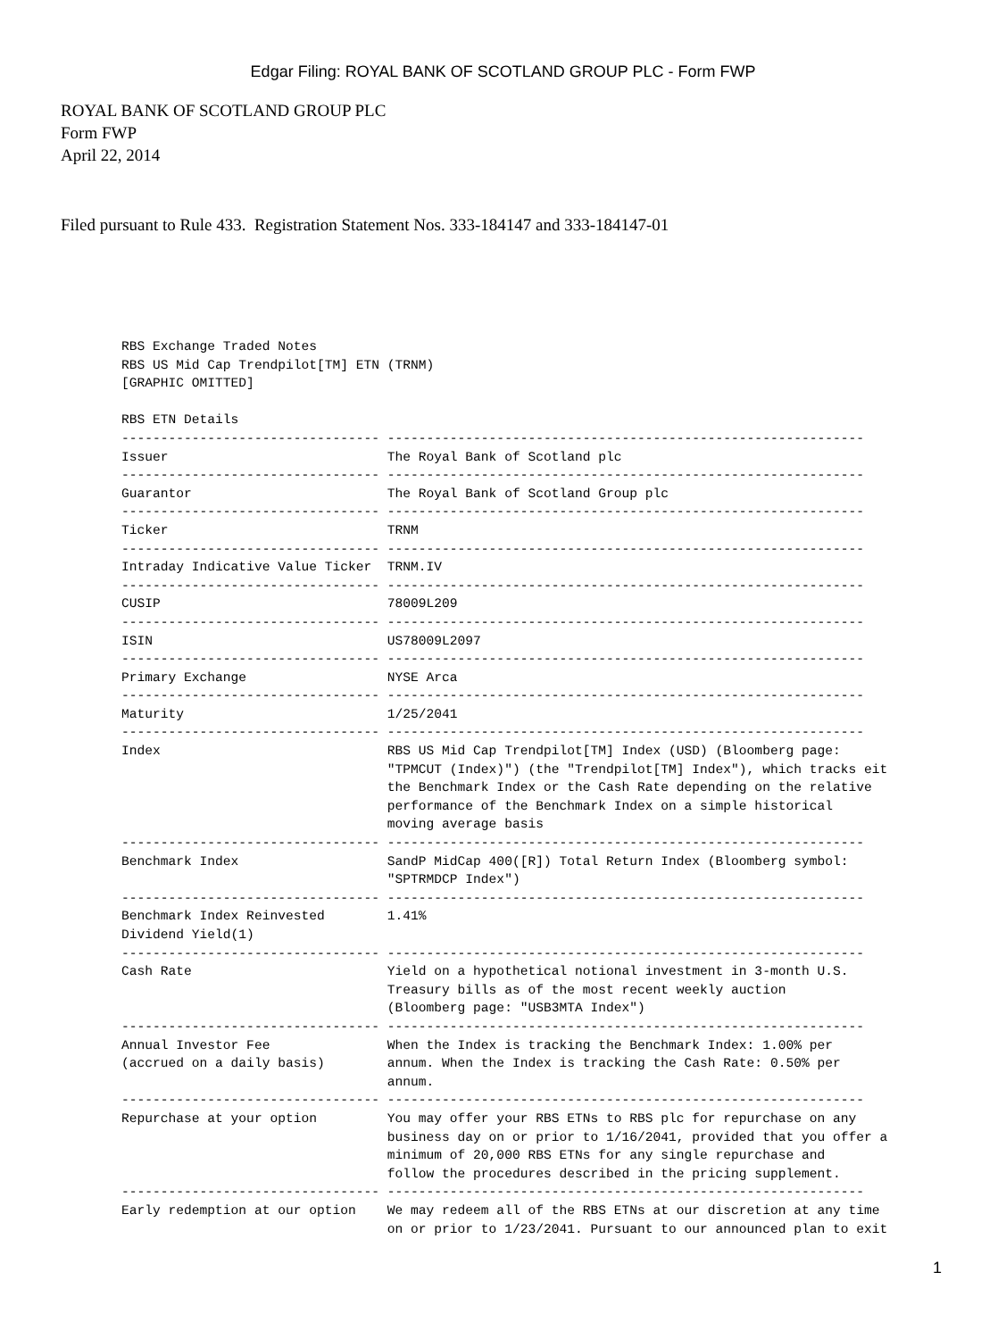Edgar Filing: ROYAL BANK OF SCOTLAND GROUP PLC - Form FWP
ROYAL BANK OF SCOTLAND GROUP PLC
Form FWP
April 22, 2014
Filed pursuant to Rule 433. Registration Statement Nos. 333-184147 and 333-184147-01
RBS Exchange Traded Notes
RBS US Mid Cap Trendpilot[TM] ETN (TRNM)
[GRAPHIC OMITTED]

RBS ETN Details
--------------------------------- -------------------------------------------------------------
Issuer                            The Royal Bank of Scotland plc
--------------------------------- -------------------------------------------------------------
Guarantor                         The Royal Bank of Scotland Group plc
--------------------------------- -------------------------------------------------------------
Ticker                            TRNM
--------------------------------- -------------------------------------------------------------
Intraday Indicative Value Ticker  TRNM.IV
--------------------------------- -------------------------------------------------------------
CUSIP                             78009L209
--------------------------------- -------------------------------------------------------------
ISIN                              US78009L2097
--------------------------------- -------------------------------------------------------------
Primary Exchange                  NYSE Arca
--------------------------------- -------------------------------------------------------------
Maturity                          1/25/2041
--------------------------------- -------------------------------------------------------------
Index                             RBS US Mid Cap Trendpilot[TM] Index (USD) (Bloomberg page:
                                  "TPMCUT (Index)") (the "Trendpilot[TM] Index"), which tracks eit
                                  the Benchmark Index or the Cash Rate depending on the relative
                                  performance of the Benchmark Index on a simple historical
                                  moving average basis
--------------------------------- -------------------------------------------------------------
Benchmark Index                   SandP MidCap 400([R]) Total Return Index (Bloomberg symbol:
                                  "SPTRMDCP Index")
--------------------------------- -------------------------------------------------------------
Benchmark Index Reinvested        1.41%
Dividend Yield(1)
--------------------------------- -------------------------------------------------------------
Cash Rate                         Yield on a hypothetical notional investment in 3-month U.S.
                                  Treasury bills as of the most recent weekly auction
                                  (Bloomberg page: "USB3MTA Index")
--------------------------------- -------------------------------------------------------------
Annual Investor Fee               When the Index is tracking the Benchmark Index: 1.00% per
(accrued on a daily basis)        annum. When the Index is tracking the Cash Rate: 0.50% per
                                  annum.
--------------------------------- -------------------------------------------------------------
Repurchase at your option         You may offer your RBS ETNs to RBS plc for repurchase on any
                                  business day on or prior to 1/16/2041, provided that you offer a
                                  minimum of 20,000 RBS ETNs for any single repurchase and
                                  follow the procedures described in the pricing supplement.
--------------------------------- -------------------------------------------------------------
Early redemption at our option    We may redeem all of the RBS ETNs at our discretion at any time
                                  on or prior to 1/23/2041. Pursuant to our announced plan to exit
1